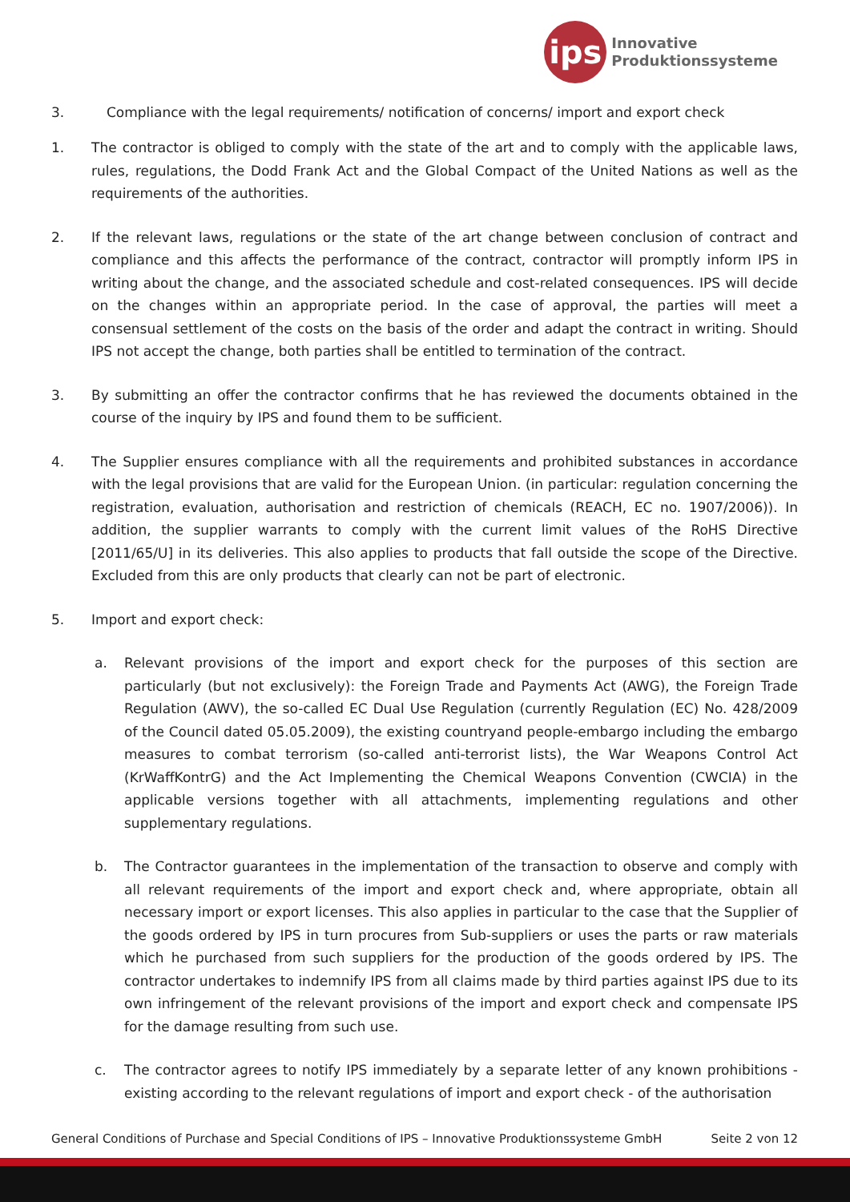ips
Innovative
Produktionssysteme
3. Compliance with the legal requirements/ notification of concerns/ import and export check
1. The contractor is obliged to comply with the state of the art and to comply with the applicable laws, rules, regulations, the Dodd Frank Act and the Global Compact of the United Nations as well as the requirements of the authorities.
2. If the relevant laws, regulations or the state of the art change between conclusion of contract and compliance and this affects the performance of the contract, contractor will promptly inform IPS in writing about the change, and the associated schedule and cost-related consequences. IPS will decide on the changes within an appropriate period. In the case of approval, the parties will meet a consensual settlement of the costs on the basis of the order and adapt the contract in writing. Should IPS not accept the change, both parties shall be entitled to termination of the contract.
3. By submitting an offer the contractor confirms that he has reviewed the documents obtained in the course of the inquiry by IPS and found them to be sufficient.
4. The Supplier ensures compliance with all the requirements and prohibited substances in accordance with the legal provisions that are valid for the European Union. (in particular: regulation concerning the registration, evaluation, authorisation and restriction of chemicals (REACH, EC no. 1907/2006)). In addition, the supplier warrants to comply with the current limit values of the RoHS Directive [2011/65/U] in its deliveries. This also applies to products that fall outside the scope of the Directive. Excluded from this are only products that clearly can not be part of electronic.
5. Import and export check:
a. Relevant provisions of the import and export check for the purposes of this section are particularly (but not exclusively): the Foreign Trade and Payments Act (AWG), the Foreign Trade Regulation (AWV), the so-called EC Dual Use Regulation (currently Regulation (EC) No. 428/2009 of the Council dated 05.05.2009), the existing countryand people-embargo including the embargo measures to combat terrorism (so-called anti-terrorist lists), the War Weapons Control Act (KrWaffKontrG) and the Act Implementing the Chemical Weapons Convention (CWCIA) in the applicable versions together with all attachments, implementing regulations and other supplementary regulations.
b. The Contractor guarantees in the implementation of the transaction to observe and comply with all relevant requirements of the import and export check and, where appropriate, obtain all necessary import or export licenses. This also applies in particular to the case that the Supplier of the goods ordered by IPS in turn procures from Sub-suppliers or uses the parts or raw materials which he purchased from such suppliers for the production of the goods ordered by IPS. The contractor undertakes to indemnify IPS from all claims made by third parties against IPS due to its own infringement of the relevant provisions of the import and export check and compensate IPS for the damage resulting from such use.
c. The contractor agrees to notify IPS immediately by a separate letter of any known prohibitions - existing according to the relevant regulations of import and export check - of the authorisation
General Conditions of Purchase and Special Conditions of IPS – Innovative Produktionssysteme GmbH Seite 2 von 12